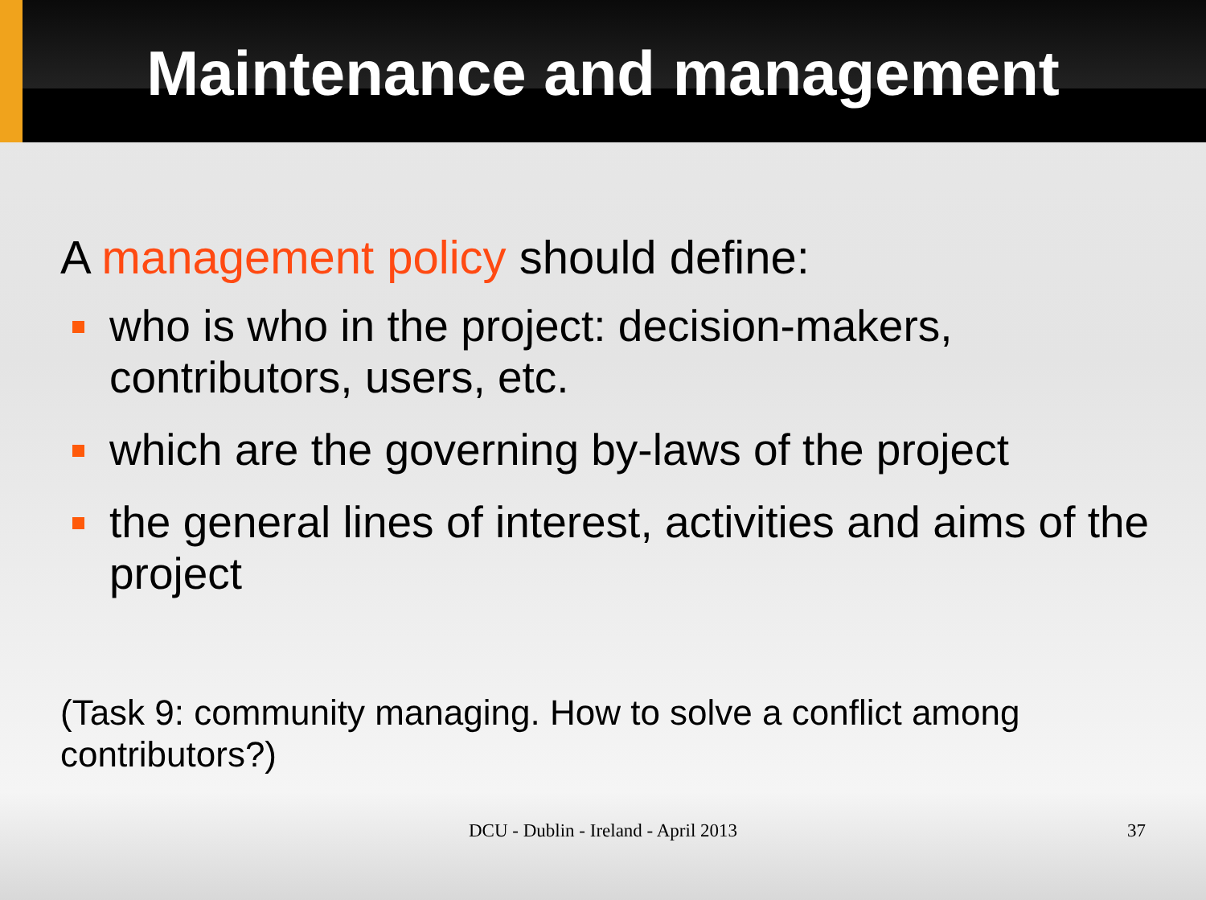Maintenance and management
A management policy should define:
who is who in the project: decision-makers, contributors, users, etc.
which are the governing by-laws of the project
the general lines of interest, activities and aims of the project
(Task 9: community managing. How to solve a conflict among contributors?)
DCU - Dublin - Ireland - April 2013
37